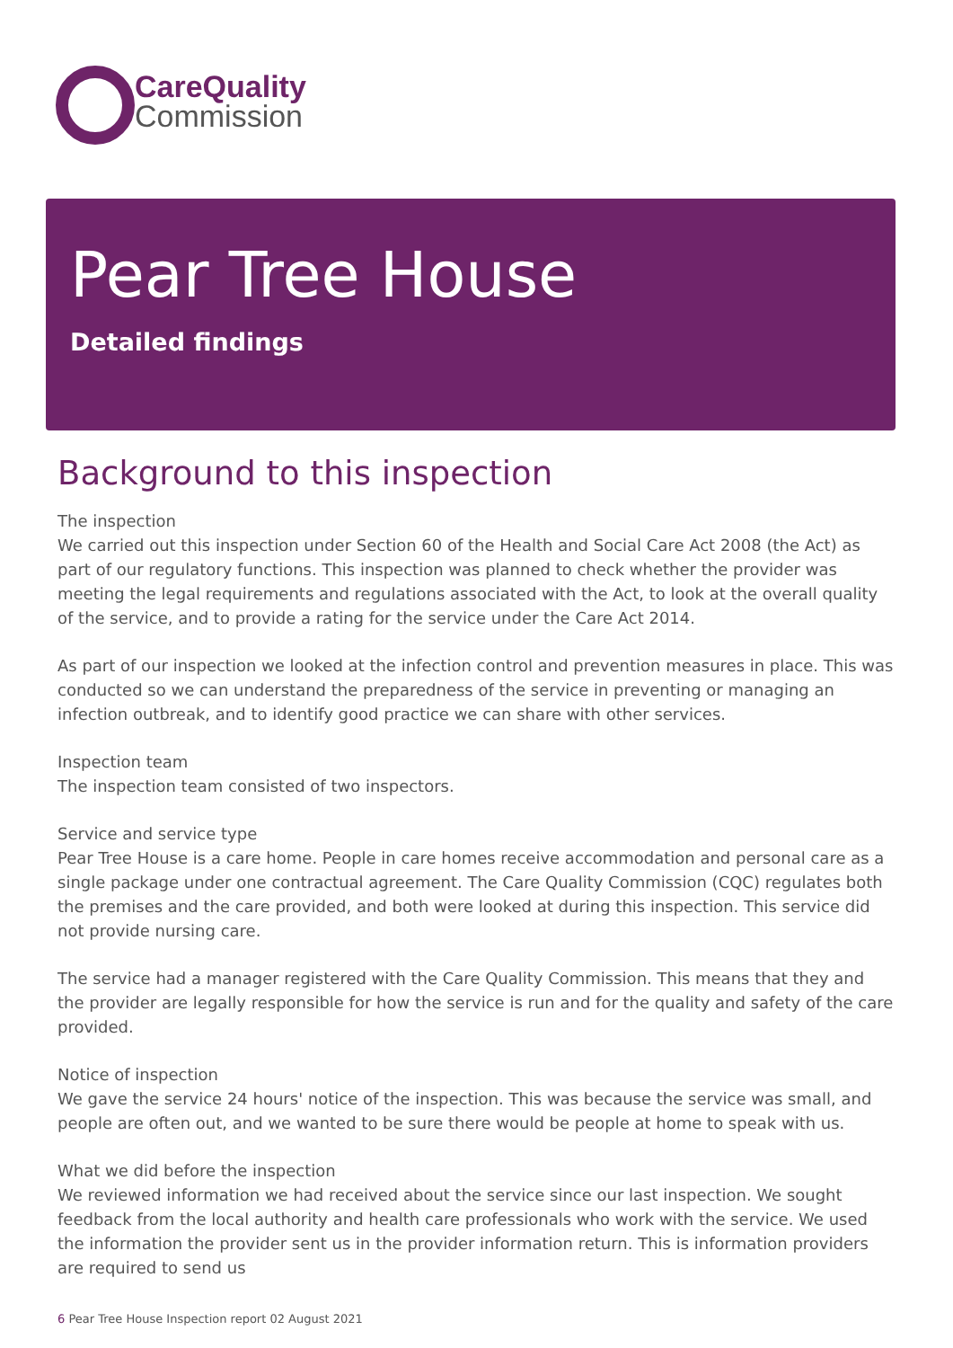CareQuality
Commission
Pear Tree House
Detailed findings
Background to this inspection
The inspection
We carried out this inspection under Section 60 of the Health and Social Care Act 2008 (the Act) as part of our regulatory functions. This inspection was planned to check whether the provider was meeting the legal requirements and regulations associated with the Act, to look at the overall quality of the service, and to provide a rating for the service under the Care Act 2014.
As part of our inspection we looked at the infection control and prevention measures in place. This was conducted so we can understand the preparedness of the service in preventing or managing an infection outbreak, and to identify good practice we can share with other services.
Inspection team
The inspection team consisted of two inspectors.
Service and service type
Pear Tree House is a care home. People in care homes receive accommodation and personal care as a single package under one contractual agreement. The Care Quality Commission (CQC) regulates both the premises and the care provided, and both were looked at during this inspection. This service did not provide nursing care.
The service had a manager registered with the Care Quality Commission. This means that they and the provider are legally responsible for how the service is run and for the quality and safety of the care provided.
Notice of inspection
We gave the service 24 hours' notice of the inspection. This was because the service was small, and people are often out, and we wanted to be sure there would be people at home to speak with us.
What we did before the inspection
We reviewed information we had received about the service since our last inspection. We sought feedback from the local authority and health care professionals who work with the service. We used the information the provider sent us in the provider information return. This is information providers are required to send us
6 Pear Tree House Inspection report 02 August 2021